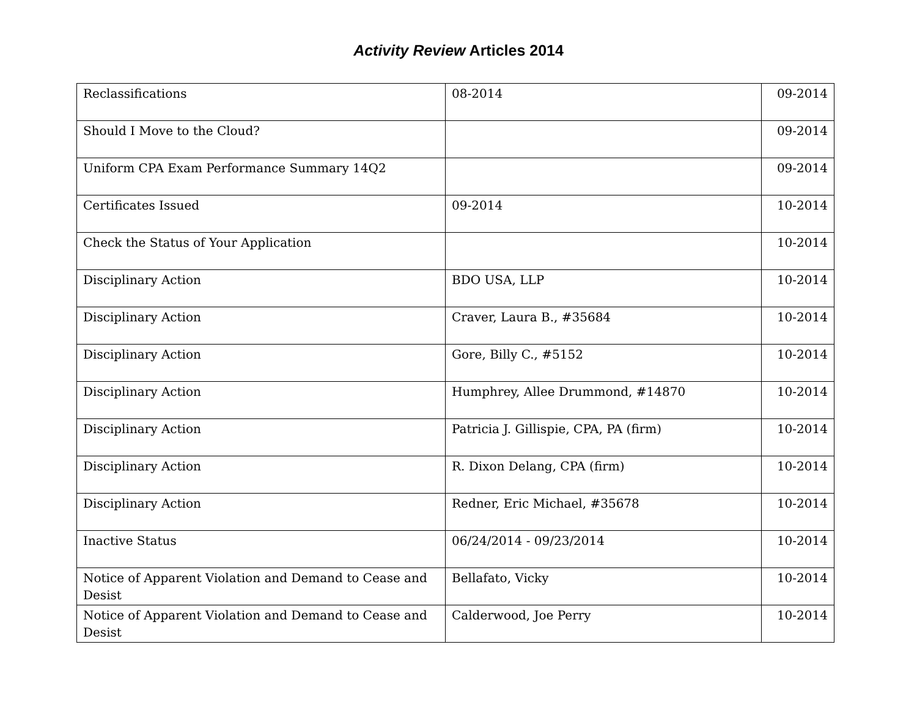Activity Review Articles 2014
| Reclassifications | 08-2014 | 09-2014 |
| Should I Move to the Cloud? | | 09-2014 |
| Uniform CPA Exam Performance Summary 14Q2 | | 09-2014 |
| Certificates Issued | 09-2014 | 10-2014 |
| Check the Status of Your Application | | 10-2014 |
| Disciplinary Action | BDO USA, LLP | 10-2014 |
| Disciplinary Action | Craver, Laura B., #35684 | 10-2014 |
| Disciplinary Action | Gore, Billy C., #5152 | 10-2014 |
| Disciplinary Action | Humphrey, Allee Drummond, #14870 | 10-2014 |
| Disciplinary Action | Patricia J. Gillispie, CPA, PA (firm) | 10-2014 |
| Disciplinary Action | R. Dixon Delang, CPA (firm) | 10-2014 |
| Disciplinary Action | Redner, Eric Michael, #35678 | 10-2014 |
| Inactive Status | 06/24/2014 - 09/23/2014 | 10-2014 |
| Notice of Apparent Violation and Demand to Cease and Desist | Bellafato, Vicky | 10-2014 |
| Notice of Apparent Violation and Demand to Cease and Desist | Calderwood, Joe Perry | 10-2014 |